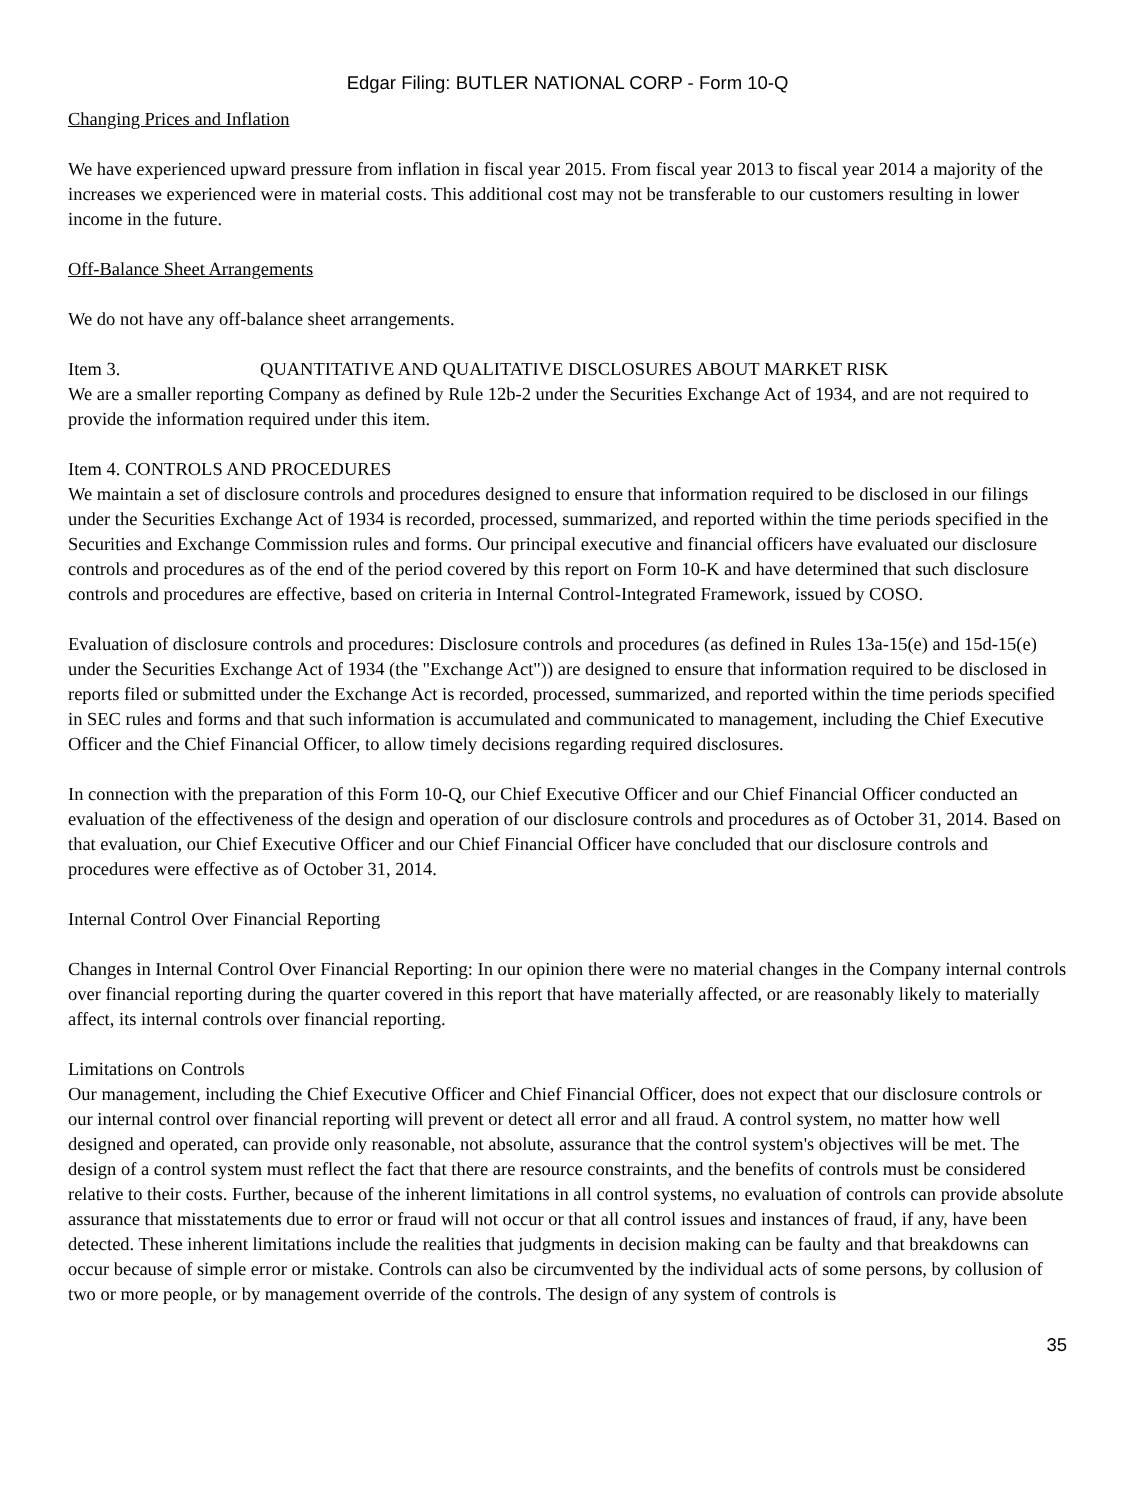Edgar Filing: BUTLER NATIONAL CORP - Form 10-Q
Changing Prices and Inflation
We have experienced upward pressure from inflation in fiscal year 2015. From fiscal year 2013 to fiscal year 2014 a majority of the increases we experienced were in material costs. This additional cost may not be transferable to our customers resulting in lower income in the future.
Off-Balance Sheet Arrangements
We do not have any off-balance sheet arrangements.
Item 3. QUANTITATIVE AND QUALITATIVE DISCLOSURES ABOUT MARKET RISK
We are a smaller reporting Company as defined by Rule 12b-2 under the Securities Exchange Act of 1934, and are not required to provide the information required under this item.
Item 4. CONTROLS AND PROCEDURES
We maintain a set of disclosure controls and procedures designed to ensure that information required to be disclosed in our filings under the Securities Exchange Act of 1934 is recorded, processed, summarized, and reported within the time periods specified in the Securities and Exchange Commission rules and forms. Our principal executive and financial officers have evaluated our disclosure controls and procedures as of the end of the period covered by this report on Form 10-K and have determined that such disclosure controls and procedures are effective, based on criteria in Internal Control-Integrated Framework, issued by COSO.
Evaluation of disclosure controls and procedures: Disclosure controls and procedures (as defined in Rules 13a-15(e) and 15d-15(e) under the Securities Exchange Act of 1934 (the "Exchange Act")) are designed to ensure that information required to be disclosed in reports filed or submitted under the Exchange Act is recorded, processed, summarized, and reported within the time periods specified in SEC rules and forms and that such information is accumulated and communicated to management, including the Chief Executive Officer and the Chief Financial Officer, to allow timely decisions regarding required disclosures.
In connection with the preparation of this Form 10-Q, our Chief Executive Officer and our Chief Financial Officer conducted an evaluation of the effectiveness of the design and operation of our disclosure controls and procedures as of October 31, 2014. Based on that evaluation, our Chief Executive Officer and our Chief Financial Officer have concluded that our disclosure controls and procedures were effective as of October 31, 2014.
Internal Control Over Financial Reporting
Changes in Internal Control Over Financial Reporting: In our opinion there were no material changes in the Company internal controls over financial reporting during the quarter covered in this report that have materially affected, or are reasonably likely to materially affect, its internal controls over financial reporting.
Limitations on Controls
Our management, including the Chief Executive Officer and Chief Financial Officer, does not expect that our disclosure controls or our internal control over financial reporting will prevent or detect all error and all fraud. A control system, no matter how well designed and operated, can provide only reasonable, not absolute, assurance that the control system's objectives will be met. The design of a control system must reflect the fact that there are resource constraints, and the benefits of controls must be considered relative to their costs. Further, because of the inherent limitations in all control systems, no evaluation of controls can provide absolute assurance that misstatements due to error or fraud will not occur or that all control issues and instances of fraud, if any, have been detected. These inherent limitations include the realities that judgments in decision making can be faulty and that breakdowns can occur because of simple error or mistake. Controls can also be circumvented by the individual acts of some persons, by collusion of two or more people, or by management override of the controls. The design of any system of controls is
35